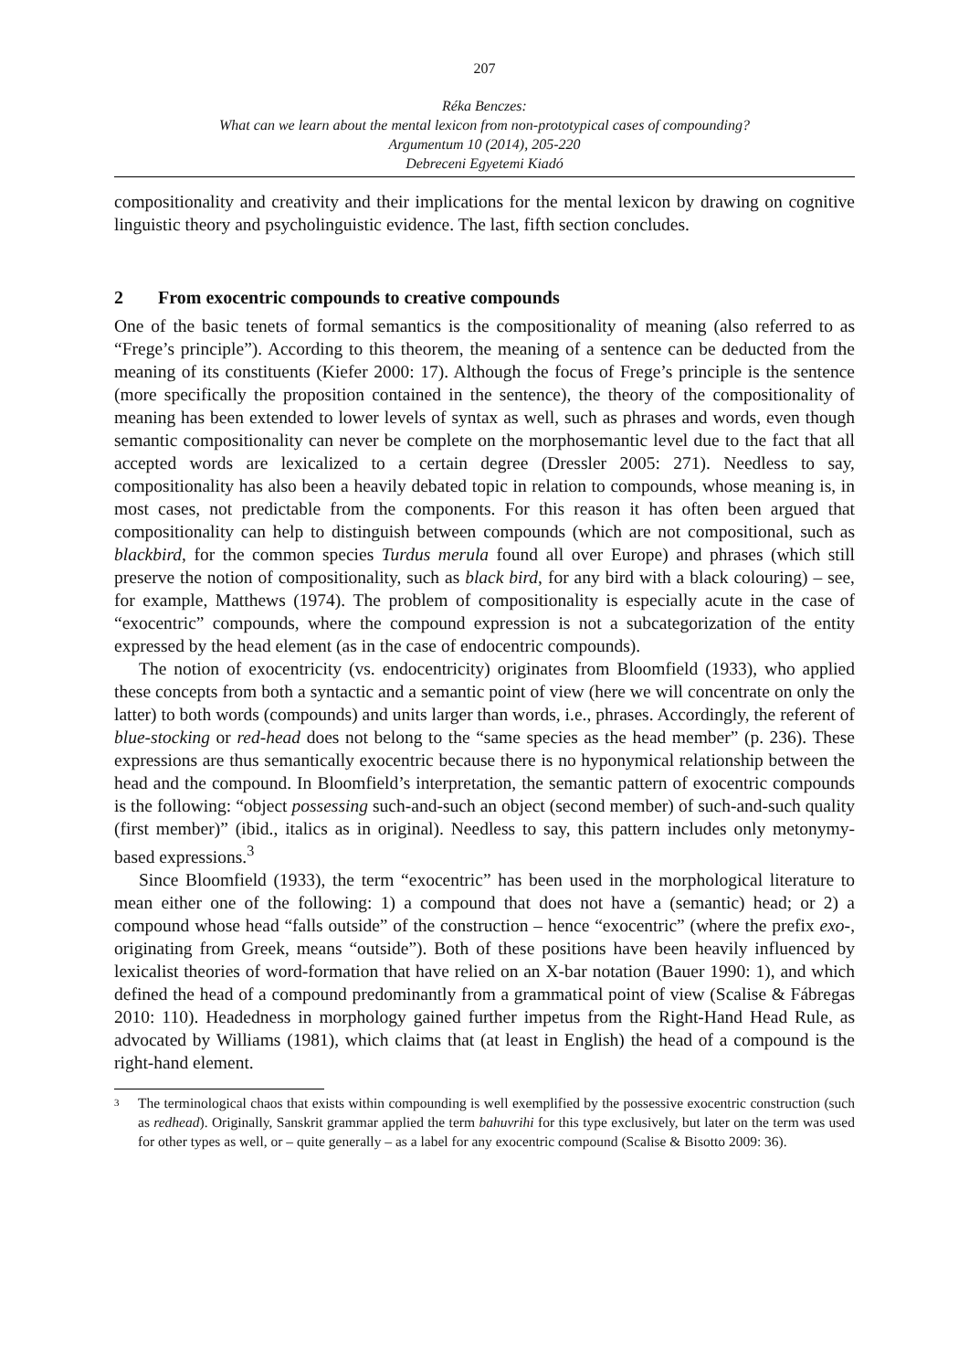207
Réka Benczes:
What can we learn about the mental lexicon from non-prototypical cases of compounding?
Argumentum 10 (2014), 205-220
Debreceni Egyetemi Kiadó
compositionality and creativity and their implications for the mental lexicon by drawing on cognitive linguistic theory and psycholinguistic evidence. The last, fifth section concludes.
2 From exocentric compounds to creative compounds
One of the basic tenets of formal semantics is the compositionality of meaning (also referred to as “Frege’s principle”). According to this theorem, the meaning of a sentence can be deducted from the meaning of its constituents (Kiefer 2000: 17). Although the focus of Frege’s principle is the sentence (more specifically the proposition contained in the sentence), the theory of the compositionality of meaning has been extended to lower levels of syntax as well, such as phrases and words, even though semantic compositionality can never be complete on the morphosemantic level due to the fact that all accepted words are lexicalized to a certain degree (Dressler 2005: 271). Needless to say, compositionality has also been a heavily debated topic in relation to compounds, whose meaning is, in most cases, not predictable from the components. For this reason it has often been argued that compositionality can help to distinguish between compounds (which are not compositional, such as blackbird, for the common species Turdus merula found all over Europe) and phrases (which still preserve the notion of compositionality, such as black bird, for any bird with a black colouring) – see, for example, Matthews (1974). The problem of compositionality is especially acute in the case of “exocentric” compounds, where the compound expression is not a subcategorization of the entity expressed by the head element (as in the case of endocentric compounds).
The notion of exocentricity (vs. endocentricity) originates from Bloomfield (1933), who applied these concepts from both a syntactic and a semantic point of view (here we will concentrate on only the latter) to both words (compounds) and units larger than words, i.e., phrases. Accordingly, the referent of blue-stocking or red-head does not belong to the “same species as the head member” (p. 236). These expressions are thus semantically exocentric because there is no hyponymical relationship between the head and the compound. In Bloomfield’s interpretation, the semantic pattern of exocentric compounds is the following: “object possessing such-and-such an object (second member) of such-and-such quality (first member)” (ibid., italics as in original). Needless to say, this pattern includes only metonymy-based expressions.<sup>3</sup>
Since Bloomfield (1933), the term “exocentric” has been used in the morphological literature to mean either one of the following: 1) a compound that does not have a (semantic) head; or 2) a compound whose head “falls outside” of the construction – hence “exocentric” (where the prefix exo-, originating from Greek, means “outside”). Both of these positions have been heavily influenced by lexicalist theories of word-formation that have relied on an X-bar notation (Bauer 1990: 1), and which defined the head of a compound predominantly from a grammatical point of view (Scalise & Fábregas 2010: 110). Headedness in morphology gained further impetus from the Right-Hand Head Rule, as advocated by Williams (1981), which claims that (at least in English) the head of a compound is the right-hand element.
3
The terminological chaos that exists within compounding is well exemplified by the possessive exocentric construction (such as redhead). Originally, Sanskrit grammar applied the term bahuvrihi for this type exclusively, but later on the term was used for other types as well, or – quite generally – as a label for any exocentric compound (Scalise & Bisotto 2009: 36).